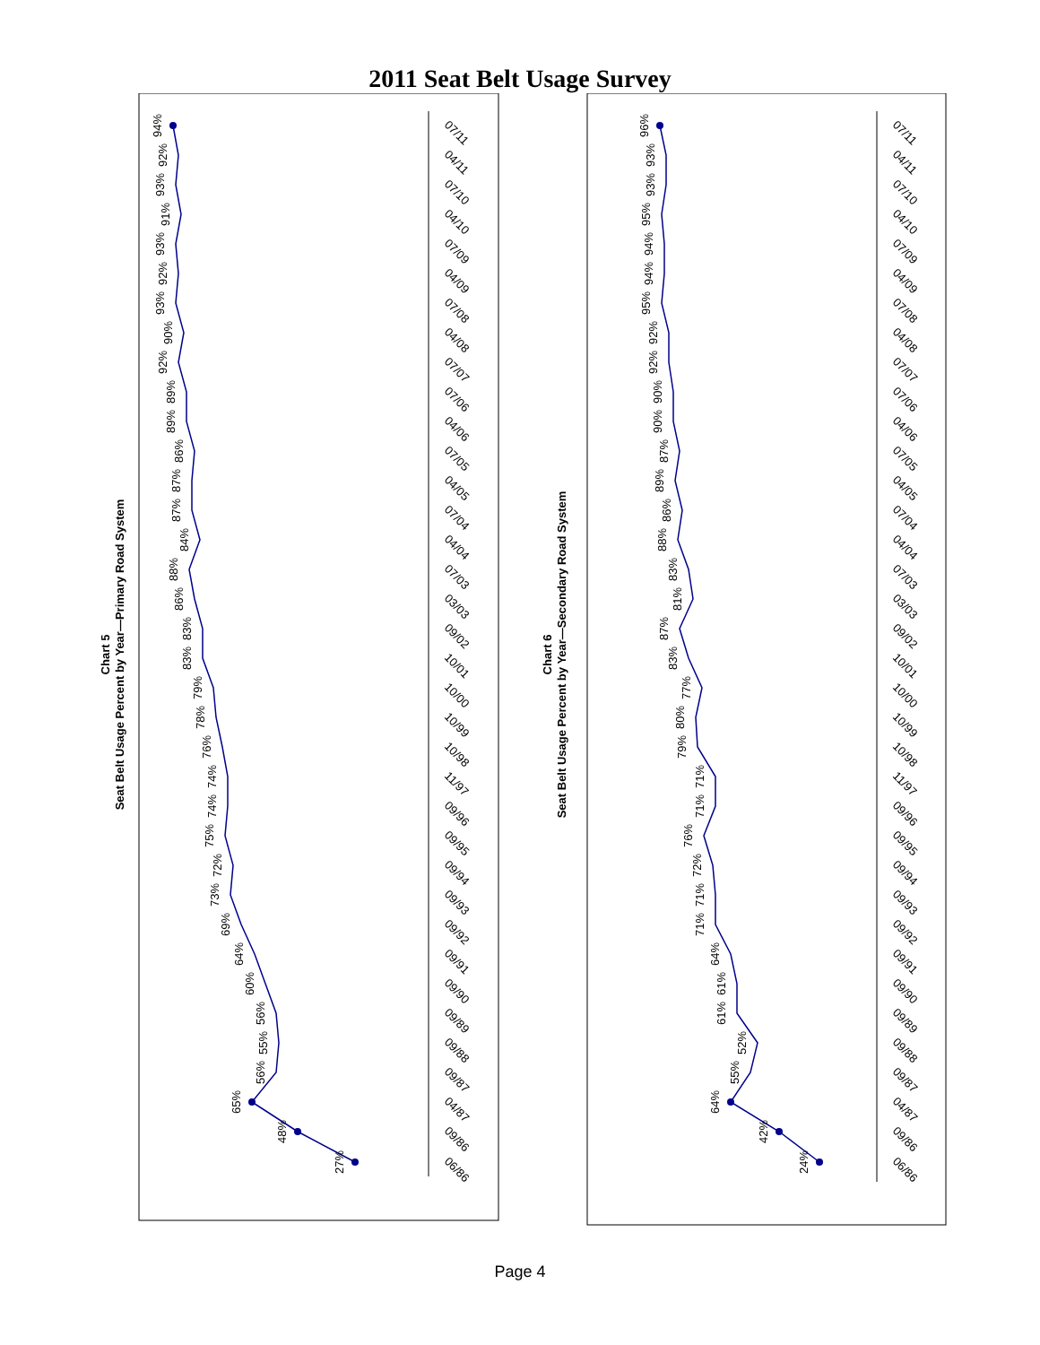2011 Seat Belt Usage Survey
Chart 5
Seat Belt Usage Percent by Year—Primary Road System
Chart 6
Seat Belt Usage Percent by Year—Secondary Road System
94%
92%
93%
91%
93%
92%
93%
90%
92%
89%
89%
86%
87%
87%
84%
88%
86%
83%
83%
79%
78%
76%
74%
74%
75%
72%
73%
69%
64%
60%
56%
55%
56%
65%
48%
27%
96%
93%
93%
95%
94%
94%
95%
92%
92%
90%
90%
87%
89%
86%
88%
83%
81%
87%
83%
77%
80%
79%
71%
71%
76%
72%
71%
71%
64%
61%
61%
52%
55%
64%
42%
24%
07/11
04/11
07/10
04/10
07/09
04/09
07/08
04/08
07/07
07/06
04/06
07/05
04/05
07/04
04/04
07/03
03/03
09/02
10/01
10/00
10/99
10/98
11/97
09/96
09/95
09/94
09/93
09/92
09/91
09/90
09/89
09/88
09/87
04/87
09/86
06/86
07/11
04/11
07/10
04/10
07/09
04/09
07/08
04/08
07/07
07/06
04/06
07/05
04/05
07/04
04/04
07/03
03/03
09/02
10/01
10/00
10/99
10/98
11/97
09/96
09/95
09/94
09/93
09/92
09/91
09/90
09/89
09/88
09/87
04/87
09/86
06/86
Page 4